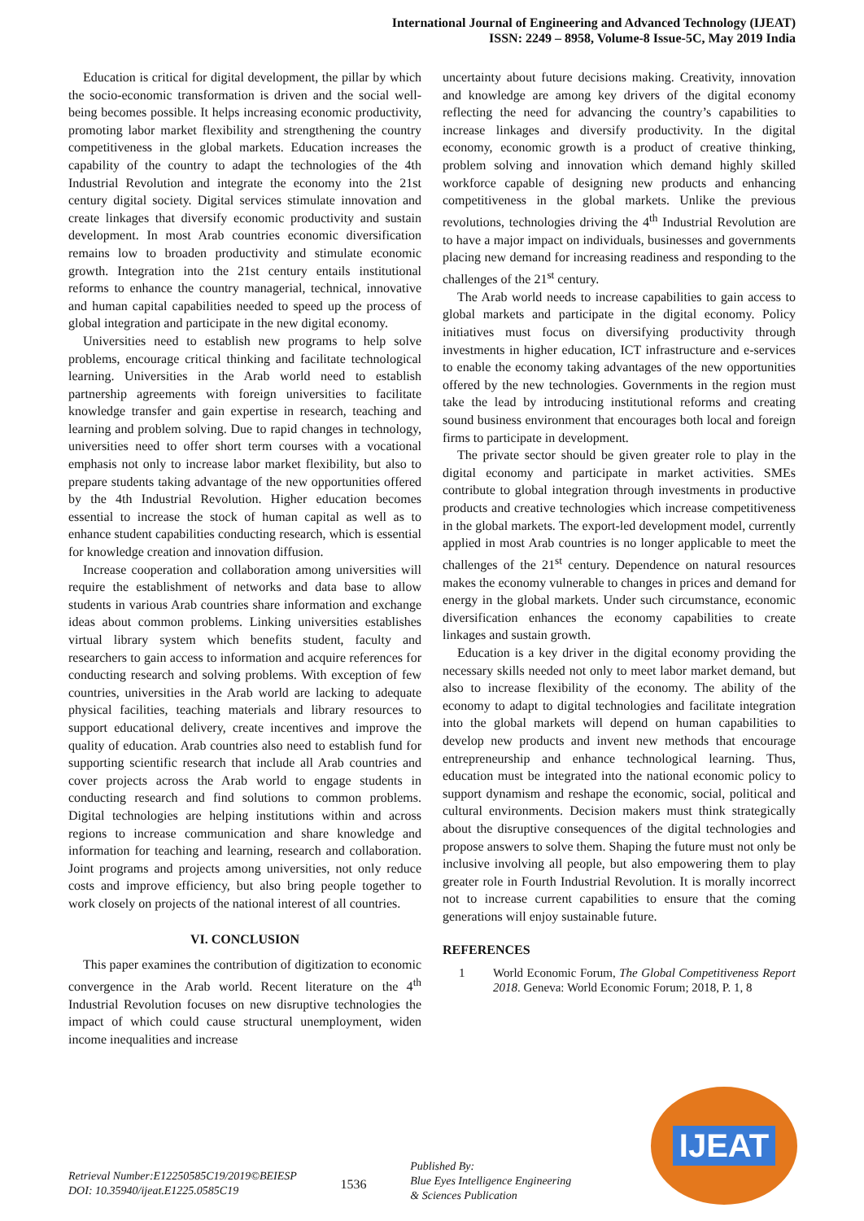International Journal of Engineering and Advanced Technology (IJEAT)
ISSN: 2249 – 8958, Volume-8 Issue-5C, May 2019 India
Education is critical for digital development, the pillar by which the socio-economic transformation is driven and the social well-being becomes possible. It helps increasing economic productivity, promoting labor market flexibility and strengthening the country competitiveness in the global markets. Education increases the capability of the country to adapt the technologies of the 4th Industrial Revolution and integrate the economy into the 21st century digital society. Digital services stimulate innovation and create linkages that diversify economic productivity and sustain development. In most Arab countries economic diversification remains low to broaden productivity and stimulate economic growth. Integration into the 21st century entails institutional reforms to enhance the country managerial, technical, innovative and human capital capabilities needed to speed up the process of global integration and participate in the new digital economy.
Universities need to establish new programs to help solve problems, encourage critical thinking and facilitate technological learning. Universities in the Arab world need to establish partnership agreements with foreign universities to facilitate knowledge transfer and gain expertise in research, teaching and learning and problem solving. Due to rapid changes in technology, universities need to offer short term courses with a vocational emphasis not only to increase labor market flexibility, but also to prepare students taking advantage of the new opportunities offered by the 4th Industrial Revolution. Higher education becomes essential to increase the stock of human capital as well as to enhance student capabilities conducting research, which is essential for knowledge creation and innovation diffusion.
Increase cooperation and collaboration among universities will require the establishment of networks and data base to allow students in various Arab countries share information and exchange ideas about common problems. Linking universities establishes virtual library system which benefits student, faculty and researchers to gain access to information and acquire references for conducting research and solving problems. With exception of few countries, universities in the Arab world are lacking to adequate physical facilities, teaching materials and library resources to support educational delivery, create incentives and improve the quality of education. Arab countries also need to establish fund for supporting scientific research that include all Arab countries and cover projects across the Arab world to engage students in conducting research and find solutions to common problems. Digital technologies are helping institutions within and across regions to increase communication and share knowledge and information for teaching and learning, research and collaboration. Joint programs and projects among universities, not only reduce costs and improve efficiency, but also bring people together to work closely on projects of the national interest of all countries.
VI. CONCLUSION
This paper examines the contribution of digitization to economic convergence in the Arab world. Recent literature on the 4<sup>th</sup> Industrial Revolution focuses on new disruptive technologies the impact of which could cause structural unemployment, widen income inequalities and increase
uncertainty about future decisions making. Creativity, innovation and knowledge are among key drivers of the digital economy reflecting the need for advancing the country’s capabilities to increase linkages and diversify productivity. In the digital economy, economic growth is a product of creative thinking, problem solving and innovation which demand highly skilled workforce capable of designing new products and enhancing competitiveness in the global markets. Unlike the previous revolutions, technologies driving the 4<sup>th</sup> Industrial Revolution are to have a major impact on individuals, businesses and governments placing new demand for increasing readiness and responding to the challenges of the 21<sup>st</sup> century.
The Arab world needs to increase capabilities to gain access to global markets and participate in the digital economy. Policy initiatives must focus on diversifying productivity through investments in higher education, ICT infrastructure and e-services to enable the economy taking advantages of the new opportunities offered by the new technologies. Governments in the region must take the lead by introducing institutional reforms and creating sound business environment that encourages both local and foreign firms to participate in development.
The private sector should be given greater role to play in the digital economy and participate in market activities. SMEs contribute to global integration through investments in productive products and creative technologies which increase competitiveness in the global markets. The export-led development model, currently applied in most Arab countries is no longer applicable to meet the challenges of the 21<sup>st</sup> century. Dependence on natural resources makes the economy vulnerable to changes in prices and demand for energy in the global markets. Under such circumstance, economic diversification enhances the economy capabilities to create linkages and sustain growth.
Education is a key driver in the digital economy providing the necessary skills needed not only to meet labor market demand, but also to increase flexibility of the economy. The ability of the economy to adapt to digital technologies and facilitate integration into the global markets will depend on human capabilities to develop new products and invent new methods that encourage entrepreneurship and enhance technological learning. Thus, education must be integrated into the national economic policy to support dynamism and reshape the economic, social, political and cultural environments. Decision makers must think strategically about the disruptive consequences of the digital technologies and propose answers to solve them. Shaping the future must not only be inclusive involving all people, but also empowering them to play greater role in Fourth Industrial Revolution. It is morally incorrect not to increase current capabilities to ensure that the coming generations will enjoy sustainable future.
REFERENCES
1 World Economic Forum, The Global Competitiveness Report 2018. Geneva: World Economic Forum; 2018, P. 1, 8
IJEAT
Retrieval Number:E12250585C19/2019©BEIESP
DOI: 10.35940/ijeat.E1225.0585C19
1536
Published By:
Blue Eyes Intelligence Engineering
& Sciences Publication